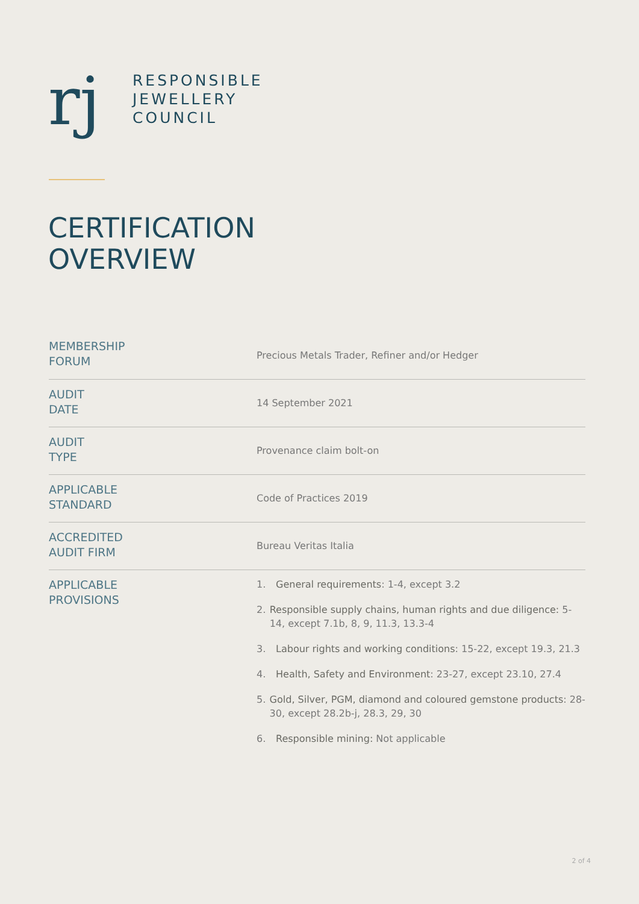rj
RESPONSIBLE
JEWELLERY
COUNCIL
CERTIFICATION
OVERVIEW
| MEMBERSHIP FORUM | Precious Metals Trader, Refiner and/or Hedger |
| AUDIT DATE | 14 September 2021 |
| AUDIT TYPE | Provenance claim bolt-on |
| APPLICABLE STANDARD | Code of Practices 2019 |
| ACCREDITED AUDIT FIRM | Bureau Veritas Italia |
| APPLICABLE PROVISIONS | 1. General requirements : 1-4, except 3.2 2. Responsible supply chains, human rights and due diligence: 5-14, except 7.1b, 8, 9, 11.3, 13.3-4 3. Labour rights and working conditions : 15-22, except 19.3, 21.3 4. Health, Safety and Environment : 23-27, except 23.10, 27.4 5. Gold, Silver, PGM, diamond and coloured gemstone products : 28-30, except 28.2b-j, 28.3, 29, 30 6. Responsible mining: Not applicable |
2 of 4